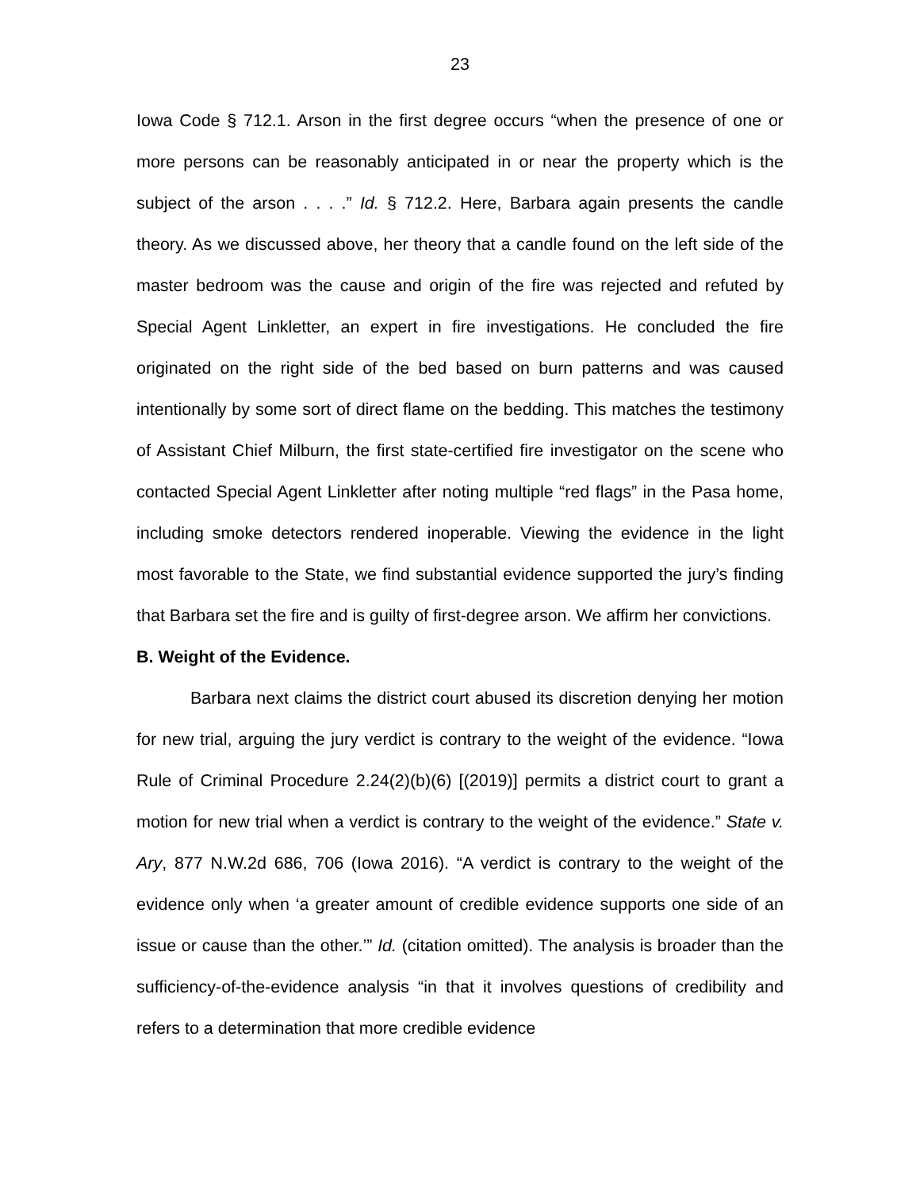23
Iowa Code § 712.1. Arson in the first degree occurs “when the presence of one or more persons can be reasonably anticipated in or near the property which is the subject of the arson . . . .” Id. § 712.2. Here, Barbara again presents the candle theory. As we discussed above, her theory that a candle found on the left side of the master bedroom was the cause and origin of the fire was rejected and refuted by Special Agent Linkletter, an expert in fire investigations. He concluded the fire originated on the right side of the bed based on burn patterns and was caused intentionally by some sort of direct flame on the bedding. This matches the testimony of Assistant Chief Milburn, the first state-certified fire investigator on the scene who contacted Special Agent Linkletter after noting multiple “red flags” in the Pasa home, including smoke detectors rendered inoperable. Viewing the evidence in the light most favorable to the State, we find substantial evidence supported the jury’s finding that Barbara set the fire and is guilty of first-degree arson. We affirm her convictions.
B. Weight of the Evidence.
Barbara next claims the district court abused its discretion denying her motion for new trial, arguing the jury verdict is contrary to the weight of the evidence. “Iowa Rule of Criminal Procedure 2.24(2)(b)(6) [(2019)] permits a district court to grant a motion for new trial when a verdict is contrary to the weight of the evidence.” State v. Ary, 877 N.W.2d 686, 706 (Iowa 2016). “A verdict is contrary to the weight of the evidence only when ‘a greater amount of credible evidence supports one side of an issue or cause than the other.’” Id. (citation omitted). The analysis is broader than the sufficiency-of-the-evidence analysis “in that it involves questions of credibility and refers to a determination that more credible evidence